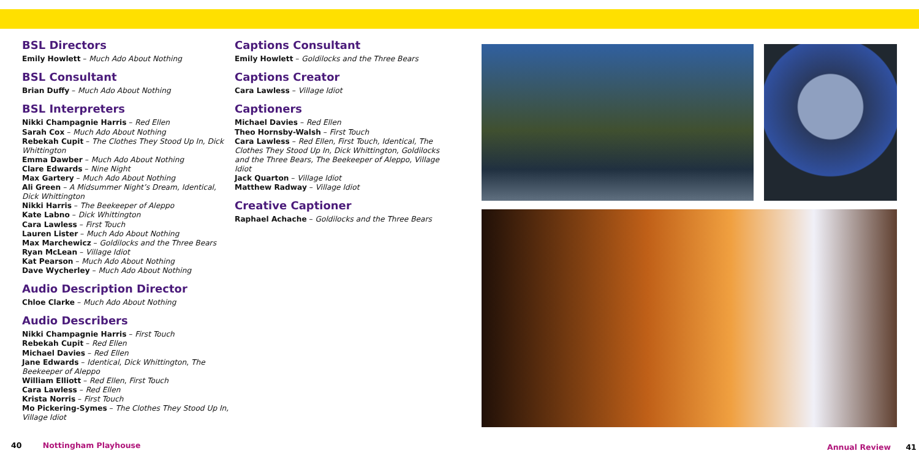BSL Directors
Emily Howlett – Much Ado About Nothing
BSL Consultant
Brian Duffy – Much Ado About Nothing
BSL Interpreters
Nikki Champagnie Harris – Red Ellen
Sarah Cox – Much Ado About Nothing
Rebekah Cupit – The Clothes They Stood Up In, Dick Whittington
Emma Dawber – Much Ado About Nothing
Clare Edwards – Nine Night
Max Gartery – Much Ado About Nothing
Ali Green – A Midsummer Night’s Dream, Identical, Dick Whittington
Nikki Harris – The Beekeeper of Aleppo
Kate Labno – Dick Whittington
Cara Lawless – First Touch
Lauren Lister – Much Ado About Nothing
Max Marchewicz – Goldilocks and the Three Bears
Ryan McLean – Village Idiot
Kat Pearson – Much Ado About Nothing
Dave Wycherley – Much Ado About Nothing
Audio Description Director
Chloe Clarke – Much Ado About Nothing
Audio Describers
Nikki Champagnie Harris – First Touch
Rebekah Cupit – Red Ellen
Michael Davies – Red Ellen
Jane Edwards – Identical, Dick Whittington, The Beekeeper of Aleppo
William Elliott – Red Ellen, First Touch
Cara Lawless – Red Ellen
Krista Norris – First Touch
Mo Pickering-Symes – The Clothes They Stood Up In, Village Idiot
Captions Consultant
Emily Howlett – Goldilocks and the Three Bears
Captions Creator
Cara Lawless – Village Idiot
Captioners
Michael Davies – Red Ellen
Theo Hornsby-Walsh – First Touch
Cara Lawless – Red Ellen, First Touch, Identical, The Clothes They Stood Up In, Dick Whittington, Goldilocks and the Three Bears, The Beekeeper of Aleppo, Village Idiot
Jack Quarton – Village Idiot
Matthew Radway – Village Idiot
Creative Captioner
Raphael Achache – Goldilocks and the Three Bears
40 Nottingham Playhouse Annual Review 41